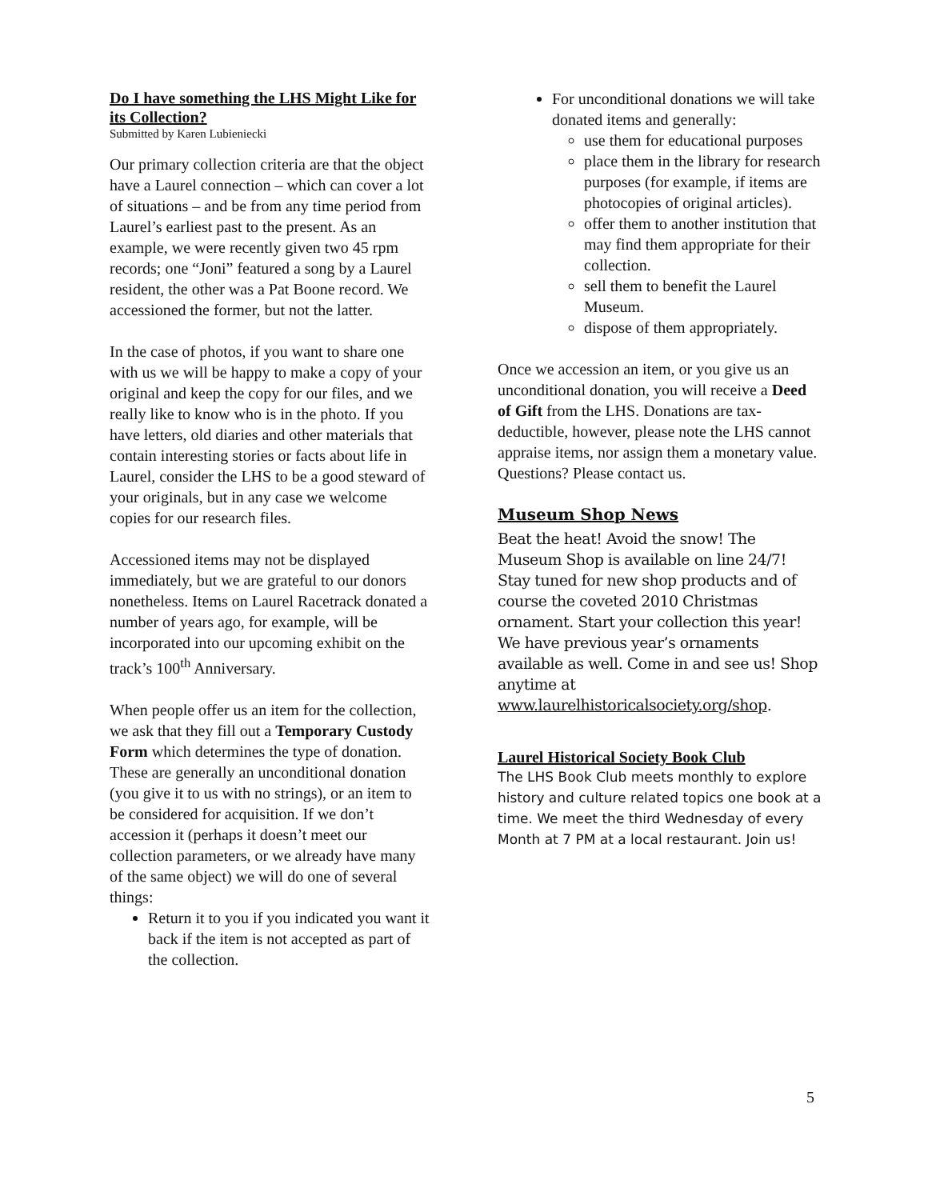Do I have something the LHS Might Like for its Collection?
Submitted by Karen Lubieniecki
Our primary collection criteria are that the object have a Laurel connection – which can cover a lot of situations – and be from any time period from Laurel’s earliest past to the present. As an example, we were recently given two 45 rpm records; one “Joni” featured a song by a Laurel resident, the other was a Pat Boone record. We accessioned the former, but not the latter.
In the case of photos, if you want to share one with us we will be happy to make a copy of your original and keep the copy for our files, and we really like to know who is in the photo. If you have letters, old diaries and other materials that contain interesting stories or facts about life in Laurel, consider the LHS to be a good steward of your originals, but in any case we welcome copies for our research files.
Accessioned items may not be displayed immediately, but we are grateful to our donors nonetheless. Items on Laurel Racetrack donated a number of years ago, for example, will be incorporated into our upcoming exhibit on the track’s 100<sup>th</sup> Anniversary.
When people offer us an item for the collection, we ask that they fill out a Temporary Custody Form which determines the type of donation. These are generally an unconditional donation (you give it to us with no strings), or an item to be considered for acquisition. If we don’t accession it (perhaps it doesn’t meet our collection parameters, or we already have many of the same object) we will do one of several things:
Return it to you if you indicated you want it back if the item is not accepted as part of the collection.
For unconditional donations we will take donated items and generally:
use them for educational purposes
place them in the library for research purposes (for example, if items are photocopies of original articles).
offer them to another institution that may find them appropriate for their collection.
sell them to benefit the Laurel Museum.
dispose of them appropriately.
Once we accession an item, or you give us an unconditional donation, you will receive a Deed of Gift from the LHS. Donations are tax-deductible, however, please note the LHS cannot appraise items, nor assign them a monetary value. Questions? Please contact us.
Museum Shop News
Beat the heat! Avoid the snow! The Museum Shop is available on line 24/7! Stay tuned for new shop products and of course the coveted 2010 Christmas ornament. Start your collection this year! We have previous year’s ornaments available as well. Come in and see us! Shop anytime at www.laurelhistoricalsociety.org/shop.
Laurel Historical Society Book Club
The LHS Book Club meets monthly to explore history and culture related topics one book at a time. We meet the third Wednesday of every Month at 7 PM at a local restaurant. Join us!
5